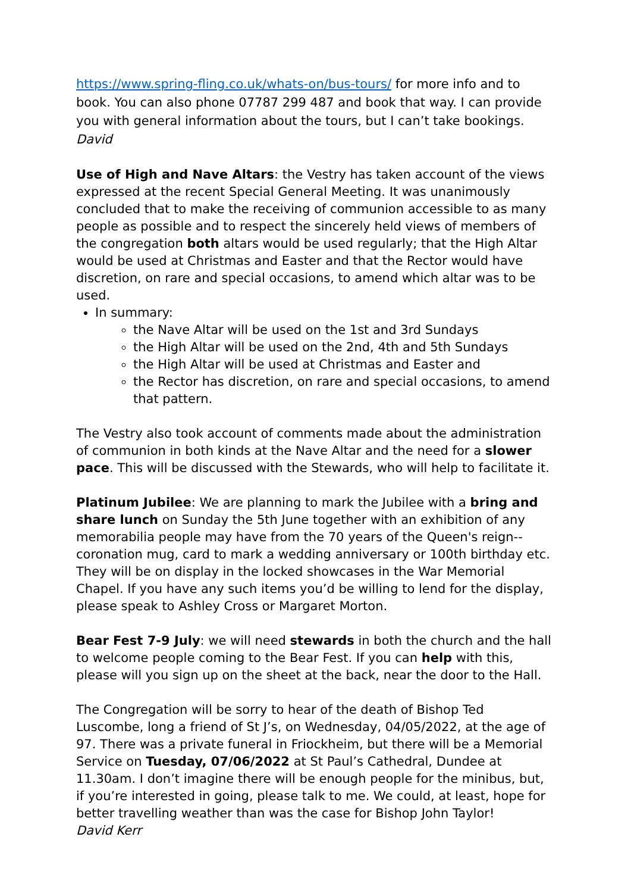https://www.spring-fling.co.uk/whats-on/bus-tours/ for more info and to book. You can also phone 07787 299 487 and book that way. I can provide you with general information about the tours, but I can’t take bookings.
David
Use of High and Nave Altars: the Vestry has taken account of the views expressed at the recent Special General Meeting. It was unanimously concluded that to make the receiving of communion accessible to as many people as possible and to respect the sincerely held views of members of the congregation both altars would be used regularly; that the High Altar would be used at Christmas and Easter and that the Rector would have discretion, on rare and special occasions, to amend which altar was to be used.
In summary:
the Nave Altar will be used on the 1st and 3rd Sundays
the High Altar will be used on the 2nd, 4th and 5th Sundays
the High Altar will be used at Christmas and Easter and
the Rector has discretion, on rare and special occasions, to amend that pattern.
The Vestry also took account of comments made about the administration of communion in both kinds at the Nave Altar and the need for a slower pace. This will be discussed with the Stewards, who will help to facilitate it.
Platinum Jubilee: We are planning to mark the Jubilee with a bring and share lunch on Sunday the 5th June together with an exhibition of any memorabilia people may have from the 70 years of the Queen's reign--coronation mug, card to mark a wedding anniversary or 100th birthday etc. They will be on display in the locked showcases in the War Memorial Chapel. If you have any such items you’d be willing to lend for the display, please speak to Ashley Cross or Margaret Morton.
Bear Fest 7-9 July: we will need stewards in both the church and the hall to welcome people coming to the Bear Fest. If you can help with this, please will you sign up on the sheet at the back, near the door to the Hall.
The Congregation will be sorry to hear of the death of Bishop Ted Luscombe, long a friend of St J’s, on Wednesday, 04/05/2022, at the age of 97. There was a private funeral in Friockheim, but there will be a Memorial Service on Tuesday, 07/06/2022 at St Paul’s Cathedral, Dundee at 11.30am. I don’t imagine there will be enough people for the minibus, but, if you’re interested in going, please talk to me. We could, at least, hope for better travelling weather than was the case for Bishop John Taylor!
David Kerr